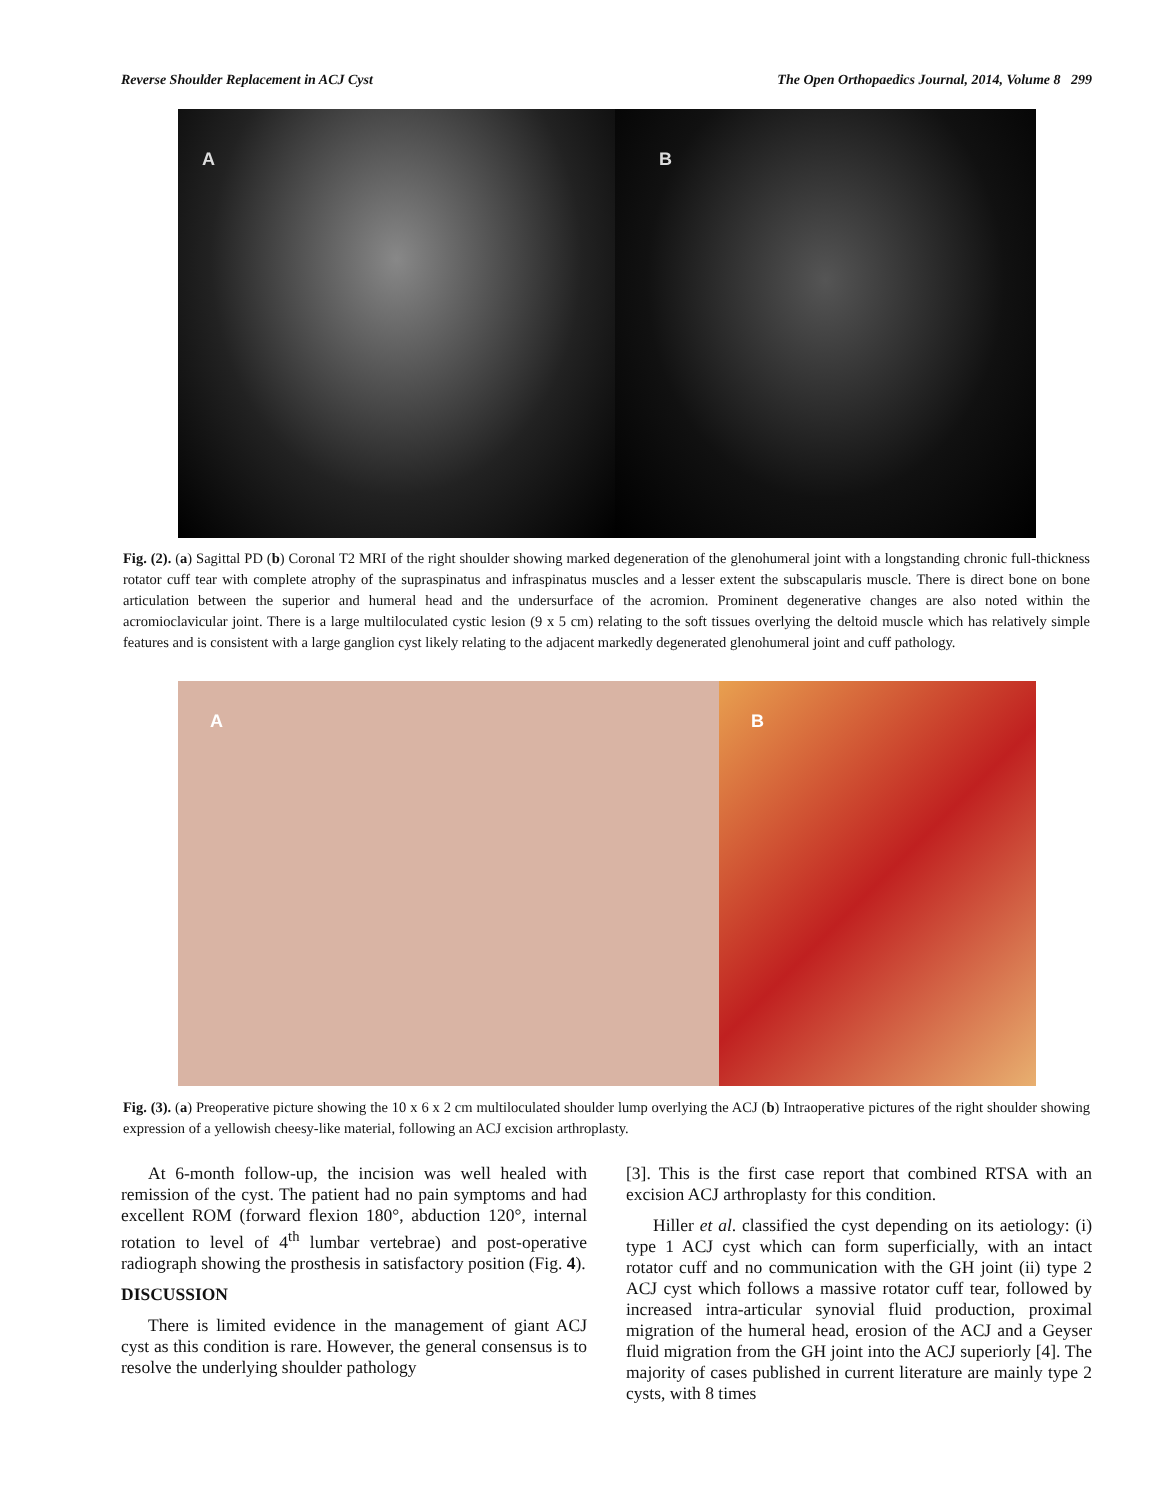Reverse Shoulder Replacement in ACJ Cyst The Open Orthopaedics Journal, 2014, Volume 8 299
A B
Fig. (2). (a) Sagittal PD (b) Coronal T2 MRI of the right shoulder showing marked degeneration of the glenohumeral joint with a longstanding chronic full-thickness rotator cuff tear with complete atrophy of the supraspinatus and infraspinatus muscles and a lesser extent the subscapularis muscle. There is direct bone on bone articulation between the superior and humeral head and the undersurface of the acromion. Prominent degenerative changes are also noted within the acromioclavicular joint. There is a large multiloculated cystic lesion (9 x 5 cm) relating to the soft tissues overlying the deltoid muscle which has relatively simple features and is consistent with a large ganglion cyst likely relating to the adjacent markedly degenerated glenohumeral joint and cuff pathology.
A B
Fig. (3). (a) Preoperative picture showing the 10 x 6 x 2 cm multiloculated shoulder lump overlying the ACJ (b) Intraoperative pictures of the right shoulder showing expression of a yellowish cheesy-like material, following an ACJ excision arthroplasty.
At 6-month follow-up, the incision was well healed with remission of the cyst. The patient had no pain symptoms and had excellent ROM (forward flexion 180°, abduction 120°, internal rotation to level of 4<sup>th</sup> lumbar vertebrae) and post-operative radiograph showing the prosthesis in satisfactory position (Fig. 4).
DISCUSSION
There is limited evidence in the management of giant ACJ cyst as this condition is rare. However, the general consensus is to resolve the underlying shoulder pathology
[3]. This is the first case report that combined RTSA with an excision ACJ arthroplasty for this condition.
Hiller et al. classified the cyst depending on its aetiology: (i) type 1 ACJ cyst which can form superficially, with an intact rotator cuff and no communication with the GH joint (ii) type 2 ACJ cyst which follows a massive rotator cuff tear, followed by increased intra-articular synovial fluid production, proximal migration of the humeral head, erosion of the ACJ and a Geyser fluid migration from the GH joint into the ACJ superiorly [4]. The majority of cases published in current literature are mainly type 2 cysts, with 8 times